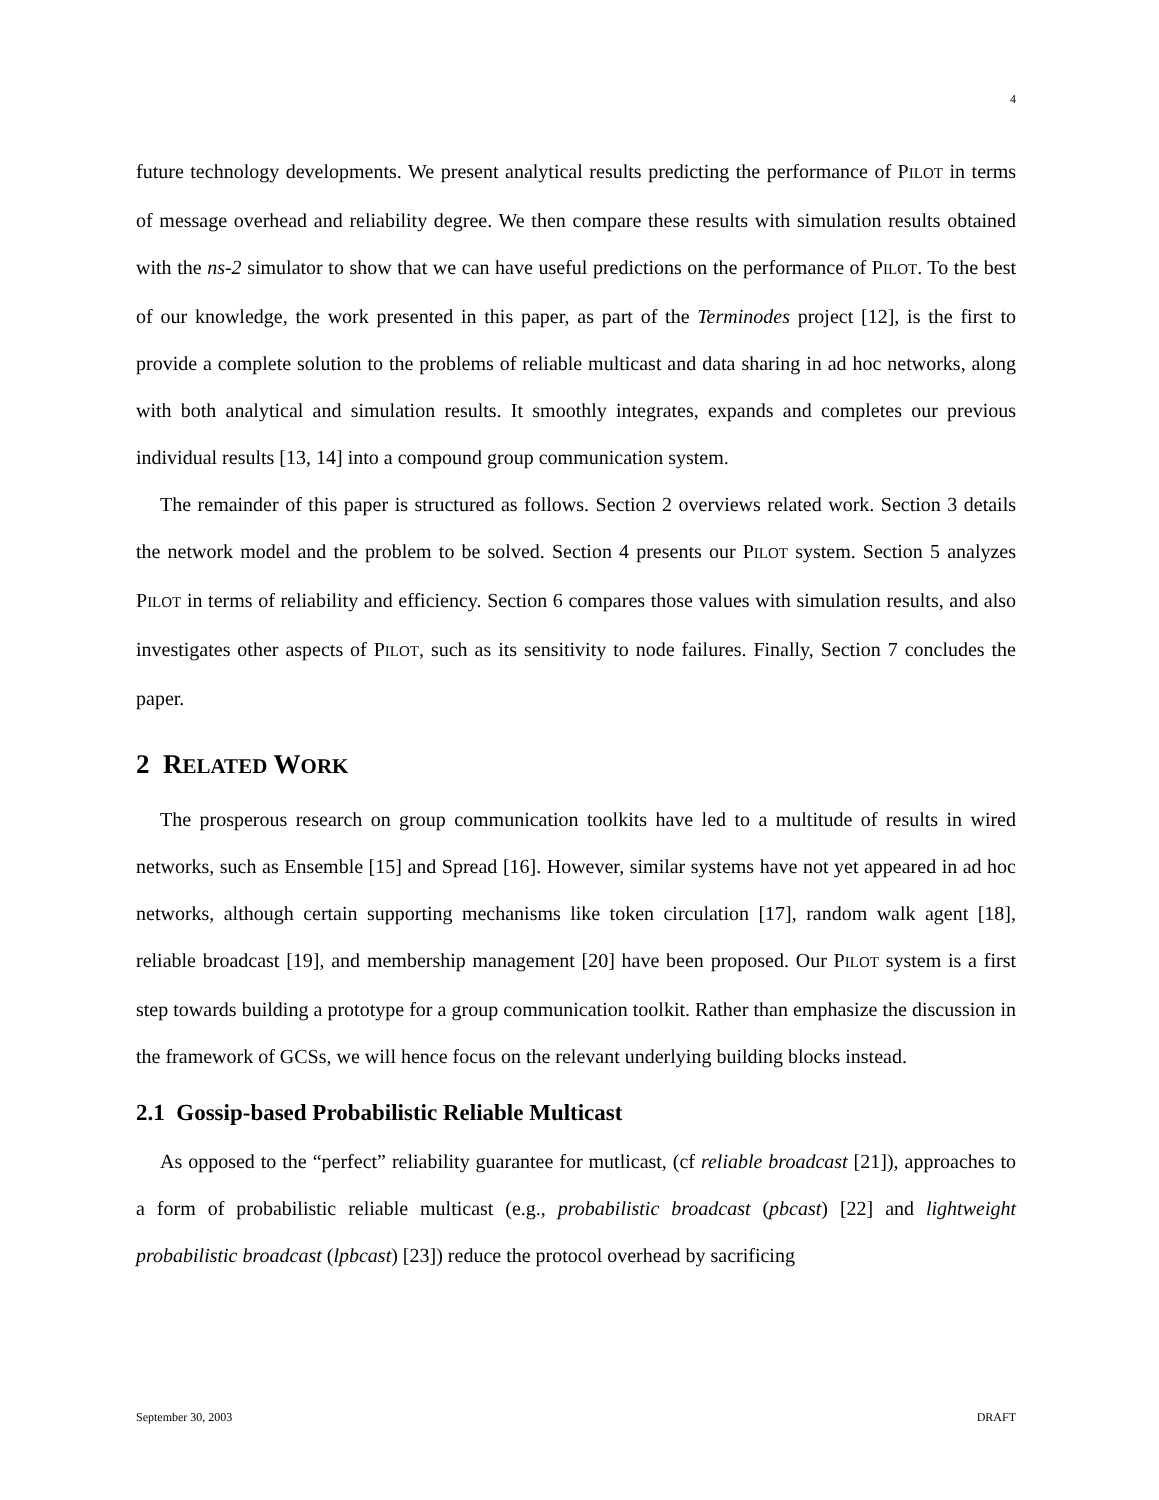4
future technology developments. We present analytical results predicting the performance of PILOT in terms of message overhead and reliability degree. We then compare these results with simulation results obtained with the ns-2 simulator to show that we can have useful predictions on the performance of PILOT. To the best of our knowledge, the work presented in this paper, as part of the Terminodes project [12], is the first to provide a complete solution to the problems of reliable multicast and data sharing in ad hoc networks, along with both analytical and simulation results. It smoothly integrates, expands and completes our previous individual results [13, 14] into a compound group communication system.
The remainder of this paper is structured as follows. Section 2 overviews related work. Section 3 details the network model and the problem to be solved. Section 4 presents our PILOT system. Section 5 analyzes PILOT in terms of reliability and efficiency. Section 6 compares those values with simulation results, and also investigates other aspects of PILOT, such as its sensitivity to node failures. Finally, Section 7 concludes the paper.
2 RELATED WORK
The prosperous research on group communication toolkits have led to a multitude of results in wired networks, such as Ensemble [15] and Spread [16]. However, similar systems have not yet appeared in ad hoc networks, although certain supporting mechanisms like token circulation [17], random walk agent [18], reliable broadcast [19], and membership management [20] have been proposed. Our PILOT system is a first step towards building a prototype for a group communication toolkit. Rather than emphasize the discussion in the framework of GCSs, we will hence focus on the relevant underlying building blocks instead.
2.1 Gossip-based Probabilistic Reliable Multicast
As opposed to the “perfect” reliability guarantee for mutlicast, (cf reliable broadcast [21]), approaches to a form of probabilistic reliable multicast (e.g., probabilistic broadcast (pbcast) [22] and lightweight probabilistic broadcast (lpbcast) [23]) reduce the protocol overhead by sacrificing
September 30, 2003 DRAFT